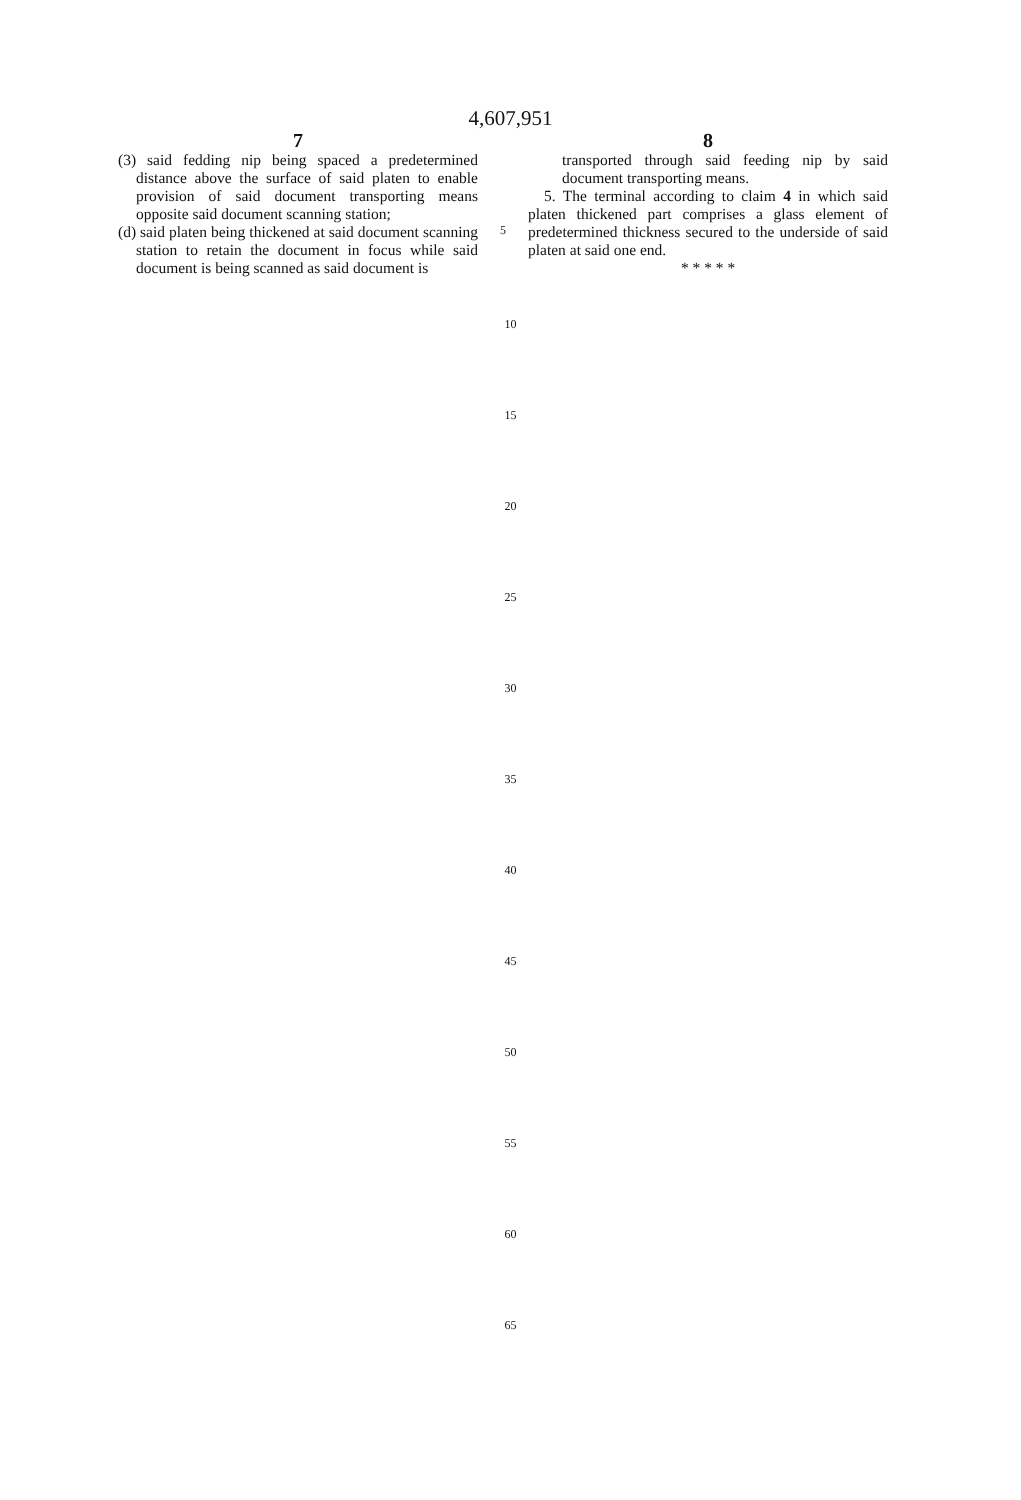4,607,951
7
(3) said fedding nip being spaced a predetermined distance above the surface of said platen to enable provision of said document transporting means opposite said document scanning station;
(d) said platen being thickened at said document scanning station to retain the document in focus while said document is being scanned as said document is
5
8
transported through said feeding nip by said document transporting means.
5. The terminal according to claim 4 in which said platen thickened part comprises a glass element of predetermined thickness secured to the underside of said platen at said one end.
* * * * *
10
15
20
25
30
35
40
45
50
55
60
65